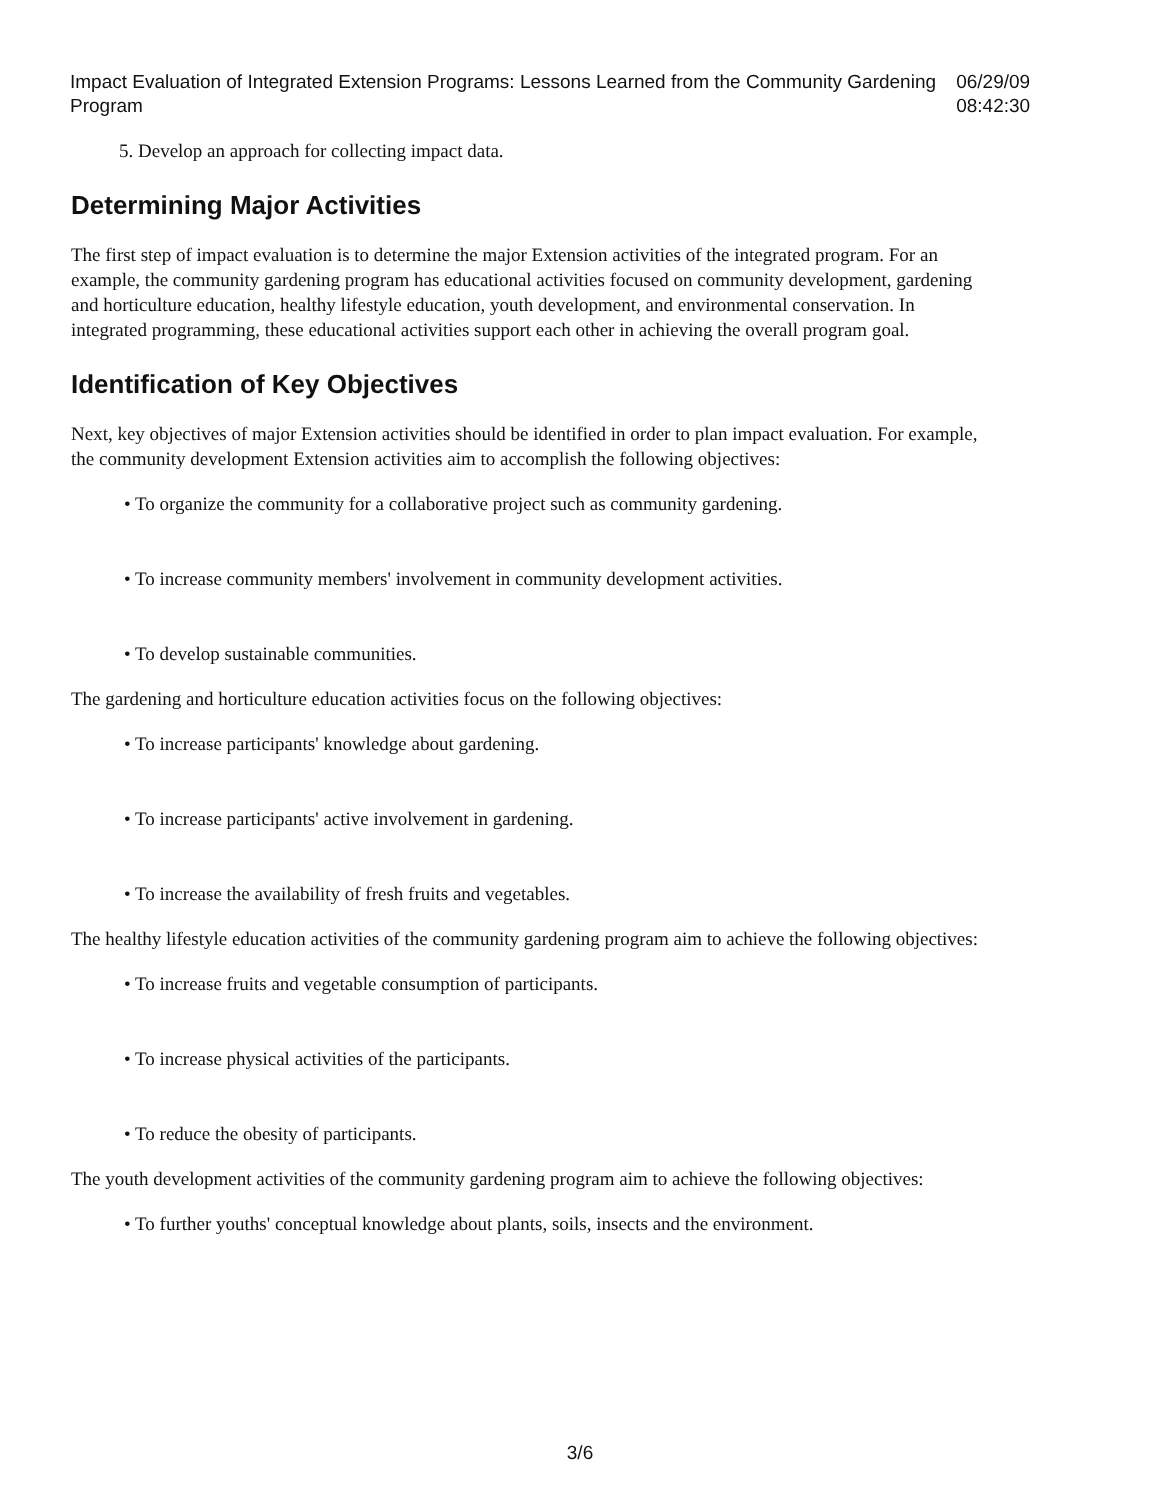Impact Evaluation of Integrated Extension Programs: Lessons Learned from the Community Gardening Program 06/29/09 08:42:30
5. Develop an approach for collecting impact data.
Determining Major Activities
The first step of impact evaluation is to determine the major Extension activities of the integrated program. For an example, the community gardening program has educational activities focused on community development, gardening and horticulture education, healthy lifestyle education, youth development, and environmental conservation. In integrated programming, these educational activities support each other in achieving the overall program goal.
Identification of Key Objectives
Next, key objectives of major Extension activities should be identified in order to plan impact evaluation. For example, the community development Extension activities aim to accomplish the following objectives:
• To organize the community for a collaborative project such as community gardening.
• To increase community members' involvement in community development activities.
• To develop sustainable communities.
The gardening and horticulture education activities focus on the following objectives:
• To increase participants' knowledge about gardening.
• To increase participants' active involvement in gardening.
• To increase the availability of fresh fruits and vegetables.
The healthy lifestyle education activities of the community gardening program aim to achieve the following objectives:
• To increase fruits and vegetable consumption of participants.
• To increase physical activities of the participants.
• To reduce the obesity of participants.
The youth development activities of the community gardening program aim to achieve the following objectives:
• To further youths' conceptual knowledge about plants, soils, insects and the environment.
3/6